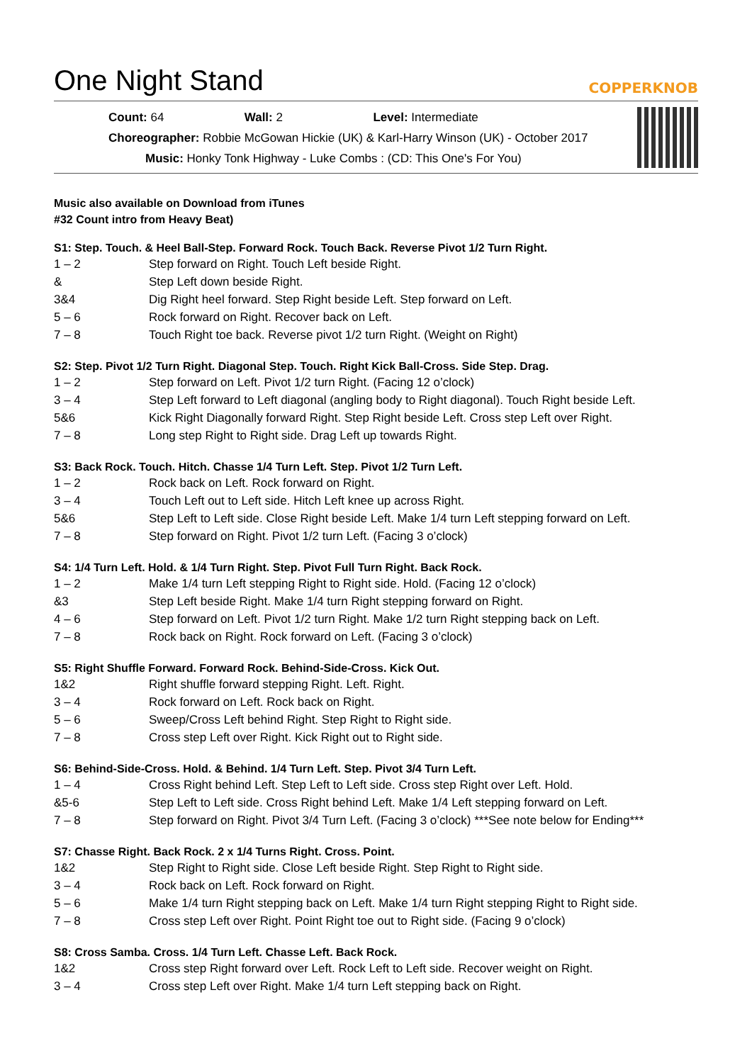One Night Stand
COPPERKNOB
Count: 64 Wall: 2 Level: Intermediate
Choreographer: Robbie McGowan Hickie (UK) & Karl-Harry Winson (UK) - October 2017
Music: Honky Tonk Highway - Luke Combs : (CD: This One's For You)
Music also available on Download from iTunes
#32 Count intro from Heavy Beat)
S1: Step. Touch. & Heel Ball-Step. Forward Rock. Touch Back. Reverse Pivot 1/2 Turn Right.
| 1 – 2 | Step forward on Right. Touch Left beside Right. |
| & | Step Left down beside Right. |
| 3&4 | Dig Right heel forward. Step Right beside Left. Step forward on Left. |
| 5 – 6 | Rock forward on Right. Recover back on Left. |
| 7 – 8 | Touch Right toe back. Reverse pivot 1/2 turn Right. (Weight on Right) |
S2: Step. Pivot 1/2 Turn Right. Diagonal Step. Touch. Right Kick Ball-Cross. Side Step. Drag.
| 1 – 2 | Step forward on Left. Pivot 1/2 turn Right. (Facing 12 o’clock) |
| 3 – 4 | Step Left forward to Left diagonal (angling body to Right diagonal). Touch Right beside Left. |
| 5&6 | Kick Right Diagonally forward Right. Step Right beside Left. Cross step Left over Right. |
| 7 – 8 | Long step Right to Right side. Drag Left up towards Right. |
S3: Back Rock. Touch. Hitch. Chasse 1/4 Turn Left. Step. Pivot 1/2 Turn Left.
| 1 – 2 | Rock back on Left. Rock forward on Right. |
| 3 – 4 | Touch Left out to Left side. Hitch Left knee up across Right. |
| 5&6 | Step Left to Left side. Close Right beside Left. Make 1/4 turn Left stepping forward on Left. |
| 7 – 8 | Step forward on Right. Pivot 1/2 turn Left. (Facing 3 o’clock) |
S4: 1/4 Turn Left. Hold. & 1/4 Turn Right. Step. Pivot Full Turn Right. Back Rock.
| 1 – 2 | Make 1/4 turn Left stepping Right to Right side. Hold. (Facing 12 o’clock) |
| &3 | Step Left beside Right. Make 1/4 turn Right stepping forward on Right. |
| 4 – 6 | Step forward on Left. Pivot 1/2 turn Right. Make 1/2 turn Right stepping back on Left. |
| 7 – 8 | Rock back on Right. Rock forward on Left. (Facing 3 o’clock) |
S5: Right Shuffle Forward. Forward Rock. Behind-Side-Cross. Kick Out.
| 1&2 | Right shuffle forward stepping Right. Left. Right. |
| 3 – 4 | Rock forward on Left. Rock back on Right. |
| 5 – 6 | Sweep/Cross Left behind Right. Step Right to Right side. |
| 7 – 8 | Cross step Left over Right. Kick Right out to Right side. |
S6: Behind-Side-Cross. Hold. & Behind. 1/4 Turn Left. Step. Pivot 3/4 Turn Left.
| 1 – 4 | Cross Right behind Left. Step Left to Left side. Cross step Right over Left. Hold. |
| &5-6 | Step Left to Left side. Cross Right behind Left. Make 1/4 Left stepping forward on Left. |
| 7 – 8 | Step forward on Right. Pivot 3/4 Turn Left. (Facing 3 o’clock) ***See note below for Ending*** |
S7: Chasse Right. Back Rock. 2 x 1/4 Turns Right. Cross. Point.
| 1&2 | Step Right to Right side. Close Left beside Right. Step Right to Right side. |
| 3 – 4 | Rock back on Left. Rock forward on Right. |
| 5 – 6 | Make 1/4 turn Right stepping back on Left. Make 1/4 turn Right stepping Right to Right side. |
| 7 – 8 | Cross step Left over Right. Point Right toe out to Right side. (Facing 9 o’clock) |
S8: Cross Samba. Cross. 1/4 Turn Left. Chasse Left. Back Rock.
| 1&2 | Cross step Right forward over Left. Rock Left to Left side. Recover weight on Right. |
| 3 – 4 | Cross step Left over Right. Make 1/4 turn Left stepping back on Right. |